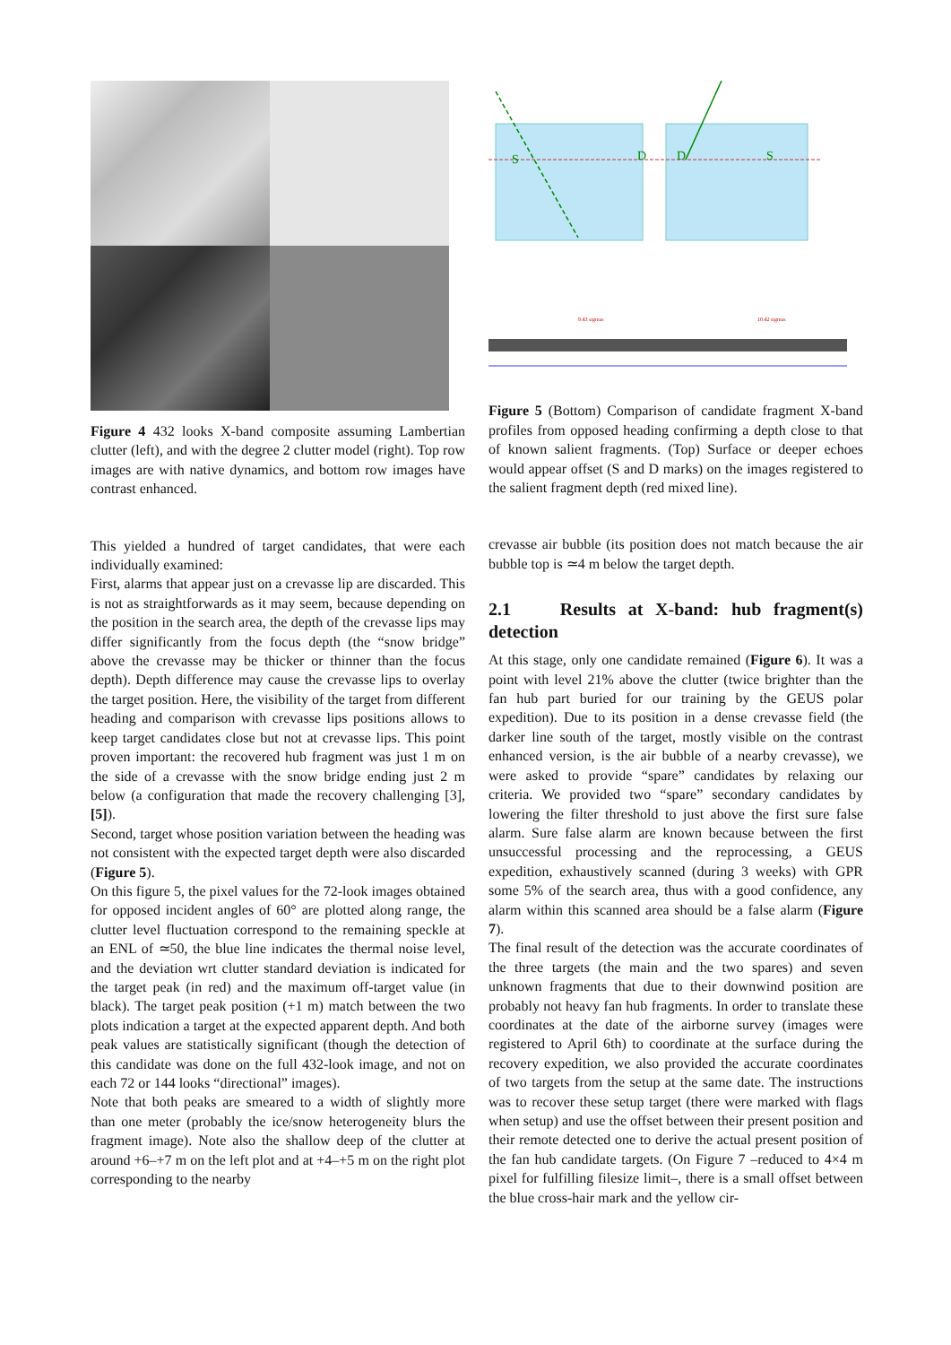Figure 4 432 looks X-band composite assuming Lambertian clutter (left), and with the degree 2 clutter model (right). Top row images are with native dynamics, and bottom row images have contrast enhanced.
This yielded a hundred of target candidates, that were each individually examined:
First, alarms that appear just on a crevasse lip are discarded. This is not as straightforwards as it may seem, because depending on the position in the search area, the depth of the crevasse lips may differ significantly from the focus depth (the “snow bridge” above the crevasse may be thicker or thinner than the focus depth). Depth difference may cause the crevasse lips to overlay the target position. Here, the visibility of the target from different heading and comparison with crevasse lips positions allows to keep target candidates close but not at crevasse lips. This point proven important: the recovered hub fragment was just 1 m on the side of a crevasse with the snow bridge ending just 2 m below (a configuration that made the recovery challenging [3], [5]).
Second, target whose position variation between the heading was not consistent with the expected target depth were also discarded (Figure 5).
On this figure 5, the pixel values for the 72-look images obtained for opposed incident angles of 60° are plotted along range, the clutter level fluctuation correspond to the remaining speckle at an ENL of ≃50, the blue line indicates the thermal noise level, and the deviation wrt clutter standard deviation is indicated for the target peak (in red) and the maximum off-target value (in black). The target peak position (+1 m) match between the two plots indication a target at the expected apparent depth. And both peak values are statistically significant (though the detection of this candidate was done on the full 432-look image, and not on each 72 or 144 looks “directional” images).
Note that both peaks are smeared to a width of slightly more than one meter (probably the ice/snow heterogeneity blurs the fragment image). Note also the shallow deep of the clutter at around +6–+7 m on the left plot and at +4–+5 m on the right plot corresponding to the nearby
S
D
D
S
9.43 sigmas
10.42 sigmas
Figure 5 (Bottom) Comparison of candidate fragment X-band profiles from opposed heading confirming a depth close to that of known salient fragments. (Top) Surface or deeper echoes would appear offset (S and D marks) on the images registered to the salient fragment depth (red mixed line).
crevasse air bubble (its position does not match because the air bubble top is ≃4 m below the target depth.
2.1 Results at X-band: hub fragment(s) detection
At this stage, only one candidate remained (Figure 6). It was a point with level 21% above the clutter (twice brighter than the fan hub part buried for our training by the GEUS polar expedition). Due to its position in a dense crevasse field (the darker line south of the target, mostly visible on the contrast enhanced version, is the air bubble of a nearby crevasse), we were asked to provide “spare” candidates by relaxing our criteria. We provided two “spare” secondary candidates by lowering the filter threshold to just above the first sure false alarm. Sure false alarm are known because between the first unsuccessful processing and the reprocessing, a GEUS expedition, exhaustively scanned (during 3 weeks) with GPR some 5% of the search area, thus with a good confidence, any alarm within this scanned area should be a false alarm (Figure 7).
The final result of the detection was the accurate coordinates of the three targets (the main and the two spares) and seven unknown fragments that due to their downwind position are probably not heavy fan hub fragments. In order to translate these coordinates at the date of the airborne survey (images were registered to April 6th) to coordinate at the surface during the recovery expedition, we also provided the accurate coordinates of two targets from the setup at the same date. The instructions was to recover these setup target (there were marked with flags when setup) and use the offset between their present position and their remote detected one to derive the actual present position of the fan hub candidate targets. (On Figure 7 –reduced to 4×4 m pixel for fulfilling filesize limit–, there is a small offset between the blue cross-hair mark and the yellow cir-